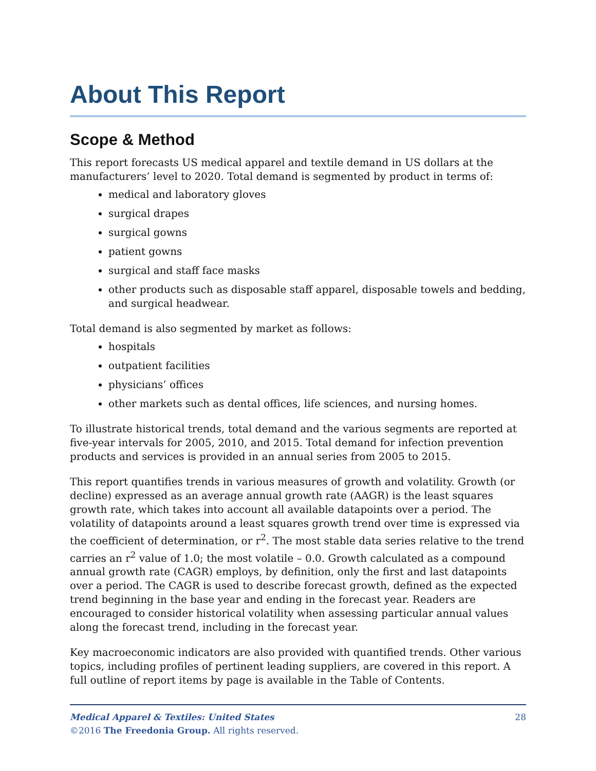About This Report
Scope & Method
This report forecasts US medical apparel and textile demand in US dollars at the manufacturers’ level to 2020. Total demand is segmented by product in terms of:
medical and laboratory gloves
surgical drapes
surgical gowns
patient gowns
surgical and staff face masks
other products such as disposable staff apparel, disposable towels and bedding, and surgical headwear.
Total demand is also segmented by market as follows:
hospitals
outpatient facilities
physicians’ offices
other markets such as dental offices, life sciences, and nursing homes.
To illustrate historical trends, total demand and the various segments are reported at five-year intervals for 2005, 2010, and 2015. Total demand for infection prevention products and services is provided in an annual series from 2005 to 2015.
This report quantifies trends in various measures of growth and volatility. Growth (or decline) expressed as an average annual growth rate (AAGR) is the least squares growth rate, which takes into account all available datapoints over a period. The volatility of datapoints around a least squares growth trend over time is expressed via the coefficient of determination, or r<sup>2</sup>. The most stable data series relative to the trend carries an r<sup>2</sup> value of 1.0; the most volatile – 0.0. Growth calculated as a compound annual growth rate (CAGR) employs, by definition, only the first and last datapoints over a period. The CAGR is used to describe forecast growth, defined as the expected trend beginning in the base year and ending in the forecast year. Readers are encouraged to consider historical volatility when assessing particular annual values along the forecast trend, including in the forecast year.
Key macroeconomic indicators are also provided with quantified trends. Other various topics, including profiles of pertinent leading suppliers, are covered in this report. A full outline of report items by page is available in the Table of Contents.
28 Medical Apparel & Textiles: United States
©2016 The Freedonia Group. All rights reserved.